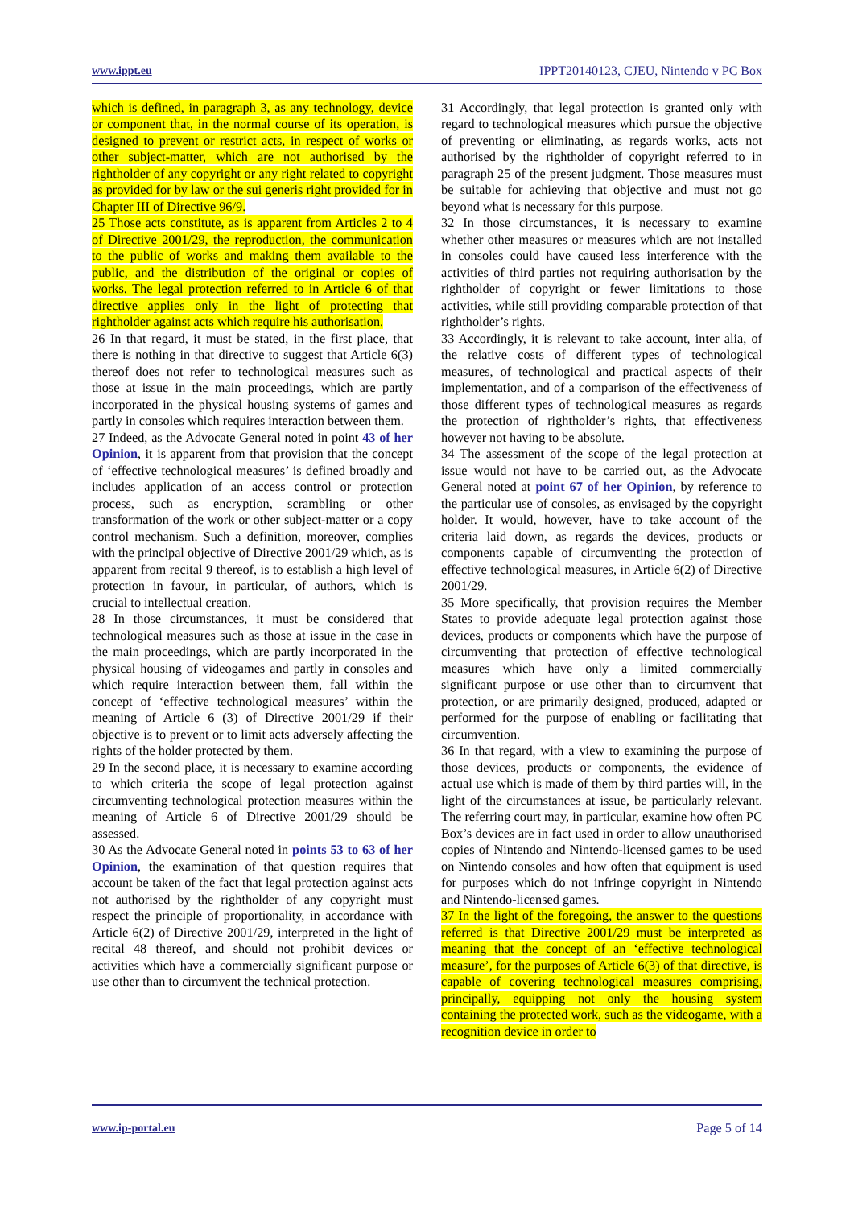www.ippt.eu IPPT20140123, CJEU, Nintendo v PC Box
which is defined, in paragraph 3, as any technology, device or component that, in the normal course of its operation, is designed to prevent or restrict acts, in respect of works or other subject-matter, which are not authorised by the rightholder of any copyright or any right related to copyright as provided for by law or the sui generis right provided for in Chapter III of Directive 96/9.
25 Those acts constitute, as is apparent from Articles 2 to 4 of Directive 2001/29, the reproduction, the communication to the public of works and making them available to the public, and the distribution of the original or copies of works. The legal protection referred to in Article 6 of that directive applies only in the light of protecting that rightholder against acts which require his authorisation.
26 In that regard, it must be stated, in the first place, that there is nothing in that directive to suggest that Article 6(3) thereof does not refer to technological measures such as those at issue in the main proceedings, which are partly incorporated in the physical housing systems of games and partly in consoles which requires interaction between them.
27 Indeed, as the Advocate General noted in point 43 of her Opinion, it is apparent from that provision that the concept of ‘effective technological measures’ is defined broadly and includes application of an access control or protection process, such as encryption, scrambling or other transformation of the work or other subject-matter or a copy control mechanism. Such a definition, moreover, complies with the principal objective of Directive 2001/29 which, as is apparent from recital 9 thereof, is to establish a high level of protection in favour, in particular, of authors, which is crucial to intellectual creation.
28 In those circumstances, it must be considered that technological measures such as those at issue in the case in the main proceedings, which are partly incorporated in the physical housing of videogames and partly in consoles and which require interaction between them, fall within the concept of ‘effective technological measures’ within the meaning of Article 6 (3) of Directive 2001/29 if their objective is to prevent or to limit acts adversely affecting the rights of the holder protected by them.
29 In the second place, it is necessary to examine according to which criteria the scope of legal protection against circumventing technological protection measures within the meaning of Article 6 of Directive 2001/29 should be assessed.
30 As the Advocate General noted in points 53 to 63 of her Opinion, the examination of that question requires that account be taken of the fact that legal protection against acts not authorised by the rightholder of any copyright must respect the principle of proportionality, in accordance with Article 6(2) of Directive 2001/29, interpreted in the light of recital 48 thereof, and should not prohibit devices or activities which have a commercially significant purpose or use other than to circumvent the technical protection.
31 Accordingly, that legal protection is granted only with regard to technological measures which pursue the objective of preventing or eliminating, as regards works, acts not authorised by the rightholder of copyright referred to in paragraph 25 of the present judgment. Those measures must be suitable for achieving that objective and must not go beyond what is necessary for this purpose.
32 In those circumstances, it is necessary to examine whether other measures or measures which are not installed in consoles could have caused less interference with the activities of third parties not requiring authorisation by the rightholder of copyright or fewer limitations to those activities, while still providing comparable protection of that rightholder’s rights.
33 Accordingly, it is relevant to take account, inter alia, of the relative costs of different types of technological measures, of technological and practical aspects of their implementation, and of a comparison of the effectiveness of those different types of technological measures as regards the protection of rightholder’s rights, that effectiveness however not having to be absolute.
34 The assessment of the scope of the legal protection at issue would not have to be carried out, as the Advocate General noted at point 67 of her Opinion, by reference to the particular use of consoles, as envisaged by the copyright holder. It would, however, have to take account of the criteria laid down, as regards the devices, products or components capable of circumventing the protection of effective technological measures, in Article 6(2) of Directive 2001/29.
35 More specifically, that provision requires the Member States to provide adequate legal protection against those devices, products or components which have the purpose of circumventing that protection of effective technological measures which have only a limited commercially significant purpose or use other than to circumvent that protection, or are primarily designed, produced, adapted or performed for the purpose of enabling or facilitating that circumvention.
36 In that regard, with a view to examining the purpose of those devices, products or components, the evidence of actual use which is made of them by third parties will, in the light of the circumstances at issue, be particularly relevant. The referring court may, in particular, examine how often PC Box’s devices are in fact used in order to allow unauthorised copies of Nintendo and Nintendo-licensed games to be used on Nintendo consoles and how often that equipment is used for purposes which do not infringe copyright in Nintendo and Nintendo-licensed games.
37 In the light of the foregoing, the answer to the questions referred is that Directive 2001/29 must be interpreted as meaning that the concept of an ‘effective technological measure’, for the purposes of Article 6(3) of that directive, is capable of covering technological measures comprising, principally, equipping not only the housing system containing the protected work, such as the videogame, with a recognition device in order to
www.ip-portal.eu Page 5 of 14